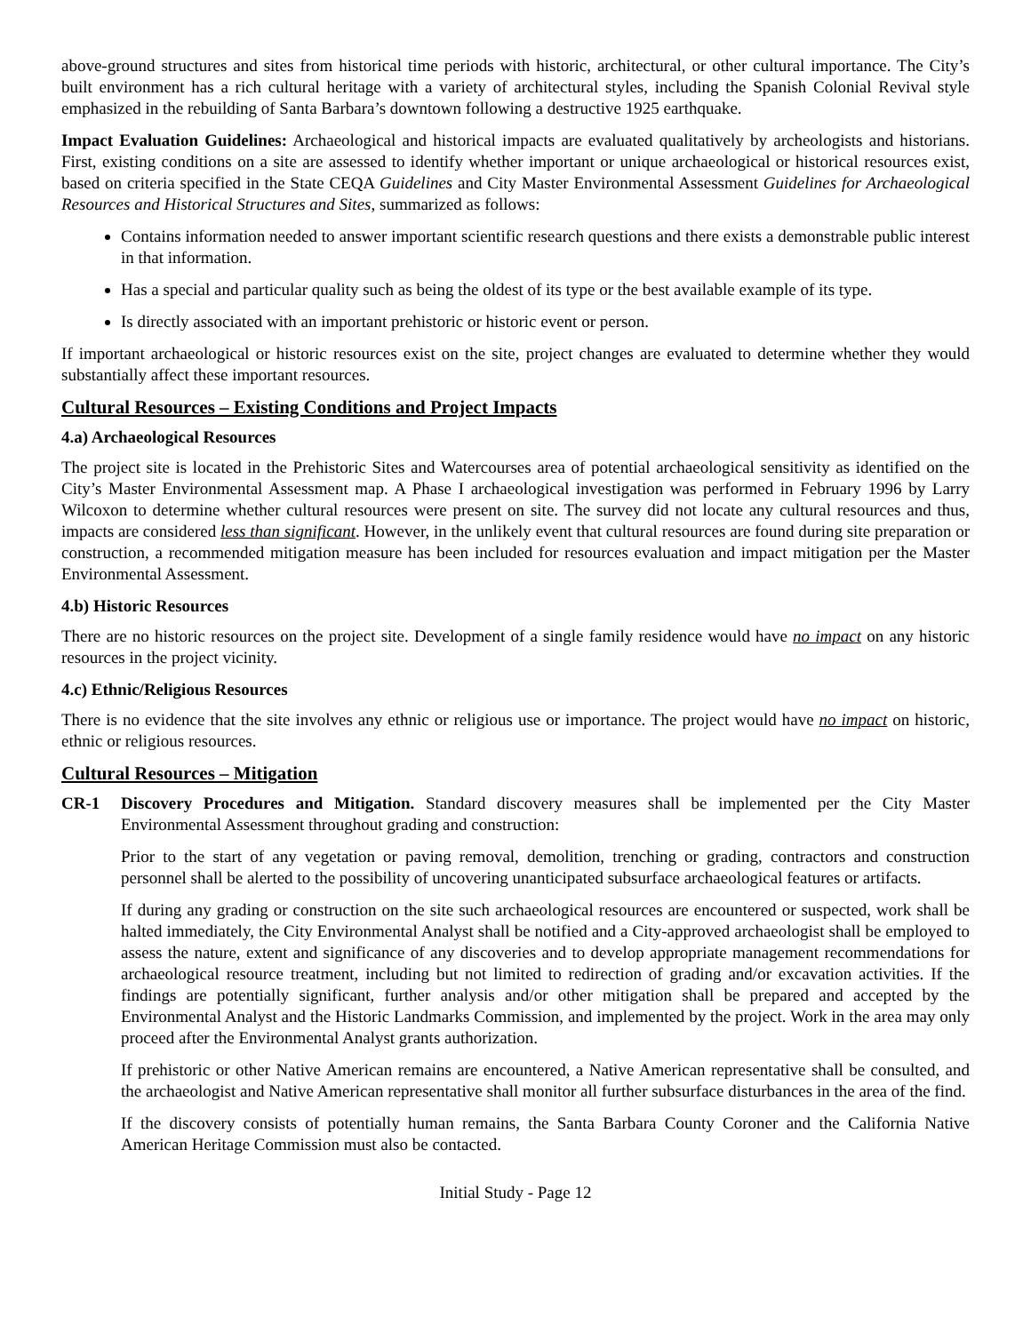above-ground structures and sites from historical time periods with historic, architectural, or other cultural importance. The City’s built environment has a rich cultural heritage with a variety of architectural styles, including the Spanish Colonial Revival style emphasized in the rebuilding of Santa Barbara’s downtown following a destructive 1925 earthquake.
Impact Evaluation Guidelines: Archaeological and historical impacts are evaluated qualitatively by archeologists and historians. First, existing conditions on a site are assessed to identify whether important or unique archaeological or historical resources exist, based on criteria specified in the State CEQA Guidelines and City Master Environmental Assessment Guidelines for Archaeological Resources and Historical Structures and Sites, summarized as follows:
Contains information needed to answer important scientific research questions and there exists a demonstrable public interest in that information.
Has a special and particular quality such as being the oldest of its type or the best available example of its type.
Is directly associated with an important prehistoric or historic event or person.
If important archaeological or historic resources exist on the site, project changes are evaluated to determine whether they would substantially affect these important resources.
Cultural Resources – Existing Conditions and Project Impacts
4.a) Archaeological Resources
The project site is located in the Prehistoric Sites and Watercourses area of potential archaeological sensitivity as identified on the City’s Master Environmental Assessment map. A Phase I archaeological investigation was performed in February 1996 by Larry Wilcoxon to determine whether cultural resources were present on site. The survey did not locate any cultural resources and thus, impacts are considered less than significant. However, in the unlikely event that cultural resources are found during site preparation or construction, a recommended mitigation measure has been included for resources evaluation and impact mitigation per the Master Environmental Assessment.
4.b) Historic Resources
There are no historic resources on the project site. Development of a single family residence would have no impact on any historic resources in the project vicinity.
4.c) Ethnic/Religious Resources
There is no evidence that the site involves any ethnic or religious use or importance. The project would have no impact on historic, ethnic or religious resources.
Cultural Resources – Mitigation
CR-1 Discovery Procedures and Mitigation. Standard discovery measures shall be implemented per the City Master Environmental Assessment throughout grading and construction:
Prior to the start of any vegetation or paving removal, demolition, trenching or grading, contractors and construction personnel shall be alerted to the possibility of uncovering unanticipated subsurface archaeological features or artifacts.
If during any grading or construction on the site such archaeological resources are encountered or suspected, work shall be halted immediately, the City Environmental Analyst shall be notified and a City-approved archaeologist shall be employed to assess the nature, extent and significance of any discoveries and to develop appropriate management recommendations for archaeological resource treatment, including but not limited to redirection of grading and/or excavation activities. If the findings are potentially significant, further analysis and/or other mitigation shall be prepared and accepted by the Environmental Analyst and the Historic Landmarks Commission, and implemented by the project. Work in the area may only proceed after the Environmental Analyst grants authorization.
If prehistoric or other Native American remains are encountered, a Native American representative shall be consulted, and the archaeologist and Native American representative shall monitor all further subsurface disturbances in the area of the find.
If the discovery consists of potentially human remains, the Santa Barbara County Coroner and the California Native American Heritage Commission must also be contacted.
Initial Study - Page 12